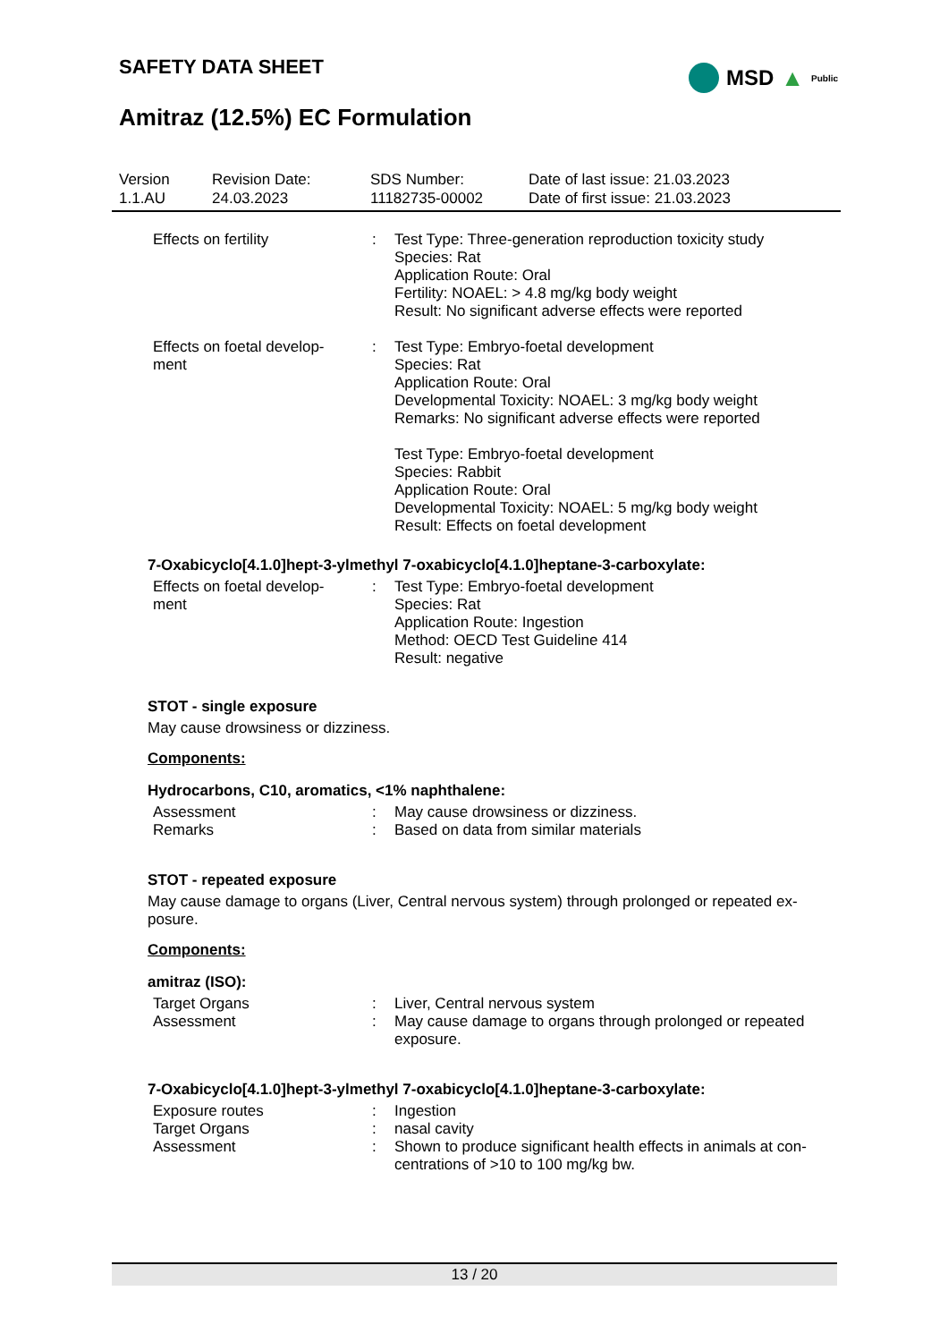SAFETY DATA SHEET
Amitraz (12.5%) EC Formulation
MSD ▲ Public
| Version 1.1.AU | Revision Date: 24.03.2023 | SDS Number: 11182735-00002 | Date of last issue: 21.03.2023 Date of first issue: 21.03.2023 |
| Effects on fertility | : | Test Type: Three-generation reproduction toxicity study Species: Rat Application Route: Oral Fertility: NOAEL: > 4.8 mg/kg body weight Result: No significant adverse effects were reported |
| Effects on foetal develop- ment | : | Test Type: Embryo-foetal development Species: Rat Application Route: Oral Developmental Toxicity: NOAEL: 3 mg/kg body weight Remarks: No significant adverse effects were reported Test Type: Embryo-foetal development Species: Rabbit Application Route: Oral Developmental Toxicity: NOAEL: 5 mg/kg body weight Result: Effects on foetal development |
7-Oxabicyclo[4.1.0]hept-3-ylmethyl 7-oxabicyclo[4.1.0]heptane-3-carboxylate:
| Effects on foetal develop- ment | : | Test Type: Embryo-foetal development Species: Rat Application Route: Ingestion Method: OECD Test Guideline 414 Result: negative |
STOT - single exposure
May cause drowsiness or dizziness.
Components:
Hydrocarbons, C10, aromatics, <1% naphthalene:
| Assessment | : | May cause drowsiness or dizziness. |
| Remarks | : | Based on data from similar materials |
STOT - repeated exposure
May cause damage to organs (Liver, Central nervous system) through prolonged or repeated ex-posure.
Components:
amitraz (ISO):
| Target Organs | : | Liver, Central nervous system |
| Assessment | : | May cause damage to organs through prolonged or repeated exposure. |
7-Oxabicyclo[4.1.0]hept-3-ylmethyl 7-oxabicyclo[4.1.0]heptane-3-carboxylate:
| Exposure routes | : | Ingestion |
| Target Organs | : | nasal cavity |
| Assessment | : | Shown to produce significant health effects in animals at con-centrations of >10 to 100 mg/kg bw. |
13 / 20